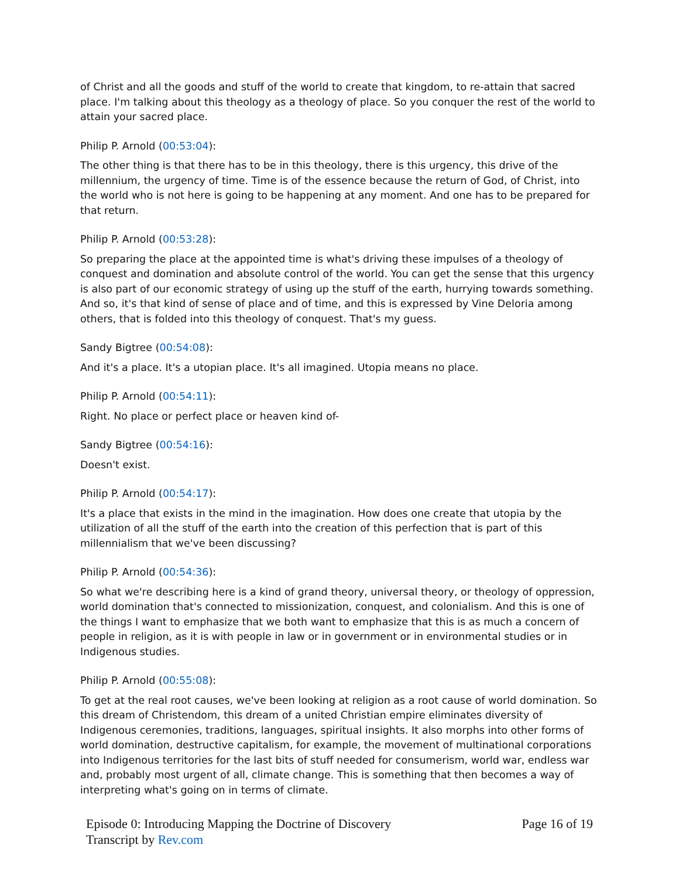of Christ and all the goods and stuff of the world to create that kingdom, to re-attain that sacred place. I'm talking about this theology as a theology of place. So you conquer the rest of the world to attain your sacred place.
Philip P. Arnold (00:53:04):
The other thing is that there has to be in this theology, there is this urgency, this drive of the millennium, the urgency of time. Time is of the essence because the return of God, of Christ, into the world who is not here is going to be happening at any moment. And one has to be prepared for that return.
Philip P. Arnold (00:53:28):
So preparing the place at the appointed time is what's driving these impulses of a theology of conquest and domination and absolute control of the world. You can get the sense that this urgency is also part of our economic strategy of using up the stuff of the earth, hurrying towards something. And so, it's that kind of sense of place and of time, and this is expressed by Vine Deloria among others, that is folded into this theology of conquest. That's my guess.
Sandy Bigtree (00:54:08):
And it's a place. It's a utopian place. It's all imagined. Utopia means no place.
Philip P. Arnold (00:54:11):
Right. No place or perfect place or heaven kind of-
Sandy Bigtree (00:54:16):
Doesn't exist.
Philip P. Arnold (00:54:17):
It's a place that exists in the mind in the imagination. How does one create that utopia by the utilization of all the stuff of the earth into the creation of this perfection that is part of this millennialism that we've been discussing?
Philip P. Arnold (00:54:36):
So what we're describing here is a kind of grand theory, universal theory, or theology of oppression, world domination that's connected to missionization, conquest, and colonialism. And this is one of the things I want to emphasize that we both want to emphasize that this is as much a concern of people in religion, as it is with people in law or in government or in environmental studies or in Indigenous studies.
Philip P. Arnold (00:55:08):
To get at the real root causes, we've been looking at religion as a root cause of world domination. So this dream of Christendom, this dream of a united Christian empire eliminates diversity of Indigenous ceremonies, traditions, languages, spiritual insights. It also morphs into other forms of world domination, destructive capitalism, for example, the movement of multinational corporations into Indigenous territories for the last bits of stuff needed for consumerism, world war, endless war and, probably most urgent of all, climate change. This is something that then becomes a way of interpreting what's going on in terms of climate.
Episode 0: Introducing Mapping the Doctrine of Discovery
Transcript by Rev.com
Page 16 of 19